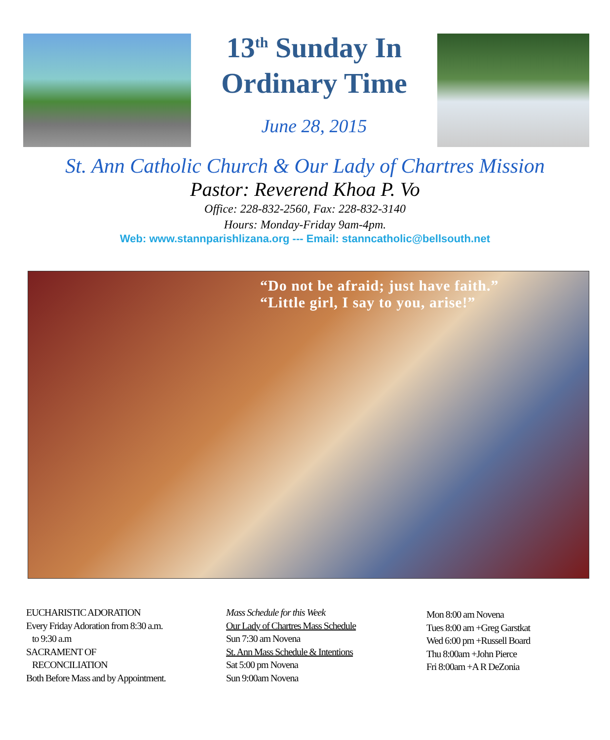13<sup>th</sup> Sunday In
Ordinary Time
June 28, 2015
St. Ann Catholic Church & Our Lady of Chartres Mission
Pastor: Reverend Khoa P. Vo
Office: 228-832-2560, Fax: 228-832-3140
Hours: Monday-Friday 9am-4pm.
Web: www.stannparishlizana.org --- Email: stanncatholic@bellsouth.net
“Do not be afraid; just have faith.”
“Little girl, I say to you, arise!”
EUCHARISTIC ADORATION
Every Friday Adoration from 8:30 a.m.
to 9:30 a.m
SACRAMENT OF
RECONCILIATION
Both Before Mass and by Appointment.
Mass Schedule for this Week
Our Lady of Chartres Mass Schedule
Sun 7:30 am Novena
St. Ann Mass Schedule & Intentions
Sat 5:00 pm Novena
Sun 9:00am Novena
Mon 8:00 am Novena
Tues 8:00 am +Greg Garstkat
Wed 6:00 pm +Russell Board
Thu 8:00am +John Pierce
Fri 8:00am +A R DeZonia